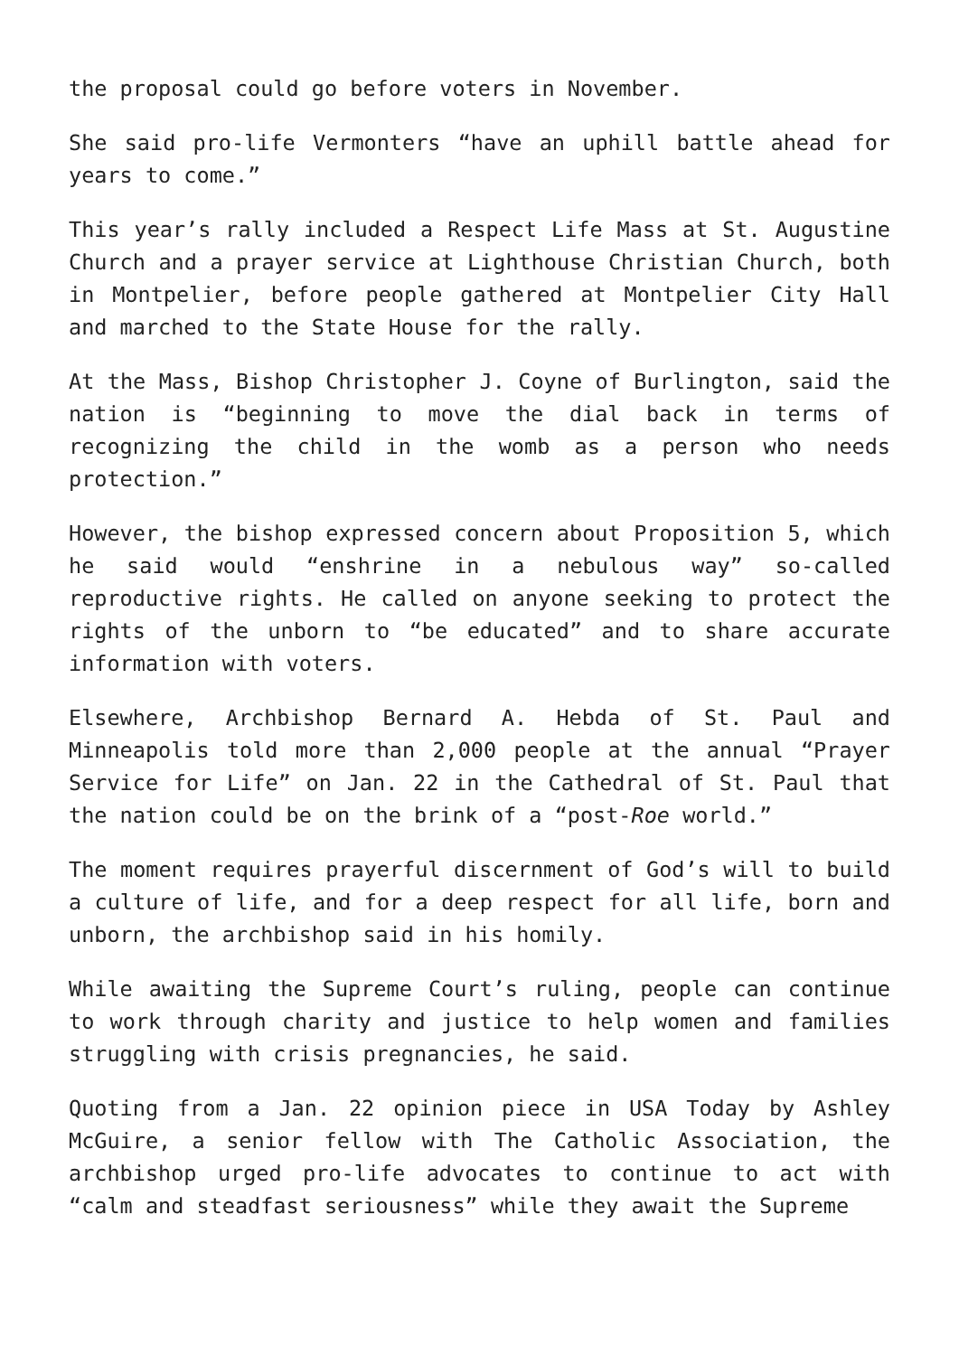the proposal could go before voters in November.
She said pro-life Vermonters “have an uphill battle ahead for years to come.”
This year’s rally included a Respect Life Mass at St. Augustine Church and a prayer service at Lighthouse Christian Church, both in Montpelier, before people gathered at Montpelier City Hall and marched to the State House for the rally.
At the Mass, Bishop Christopher J. Coyne of Burlington, said the nation is “beginning to move the dial back in terms of recognizing the child in the womb as a person who needs protection.”
However, the bishop expressed concern about Proposition 5, which he said would “enshrine in a nebulous way” so-called reproductive rights. He called on anyone seeking to protect the rights of the unborn to “be educated” and to share accurate information with voters.
Elsewhere, Archbishop Bernard A. Hebda of St. Paul and Minneapolis told more than 2,000 people at the annual “Prayer Service for Life” on Jan. 22 in the Cathedral of St. Paul that the nation could be on the brink of a “post-Roe world.”
The moment requires prayerful discernment of God’s will to build a culture of life, and for a deep respect for all life, born and unborn, the archbishop said in his homily.
While awaiting the Supreme Court’s ruling, people can continue to work through charity and justice to help women and families struggling with crisis pregnancies, he said.
Quoting from a Jan. 22 opinion piece in USA Today by Ashley McGuire, a senior fellow with The Catholic Association, the archbishop urged pro-life advocates to continue to act with “calm and steadfast seriousness” while they await the Supreme